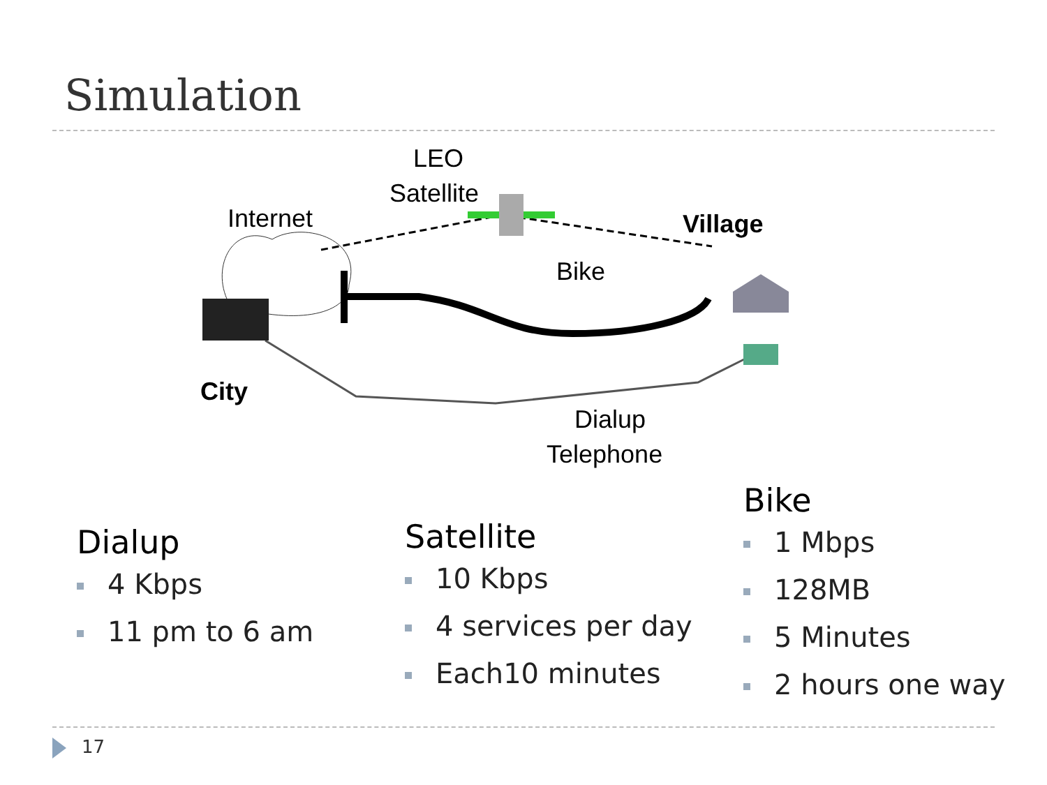Simulation
LEO
Satellite
Internet Village
Bike
City
Dialup
Telephone
Dialup
4 Kbps
11 pm to 6 am
Satellite
10 Kbps
4 services per day
Each10 minutes
Bike
1 Mbps
128MB
5 Minutes
2 hours one way
17